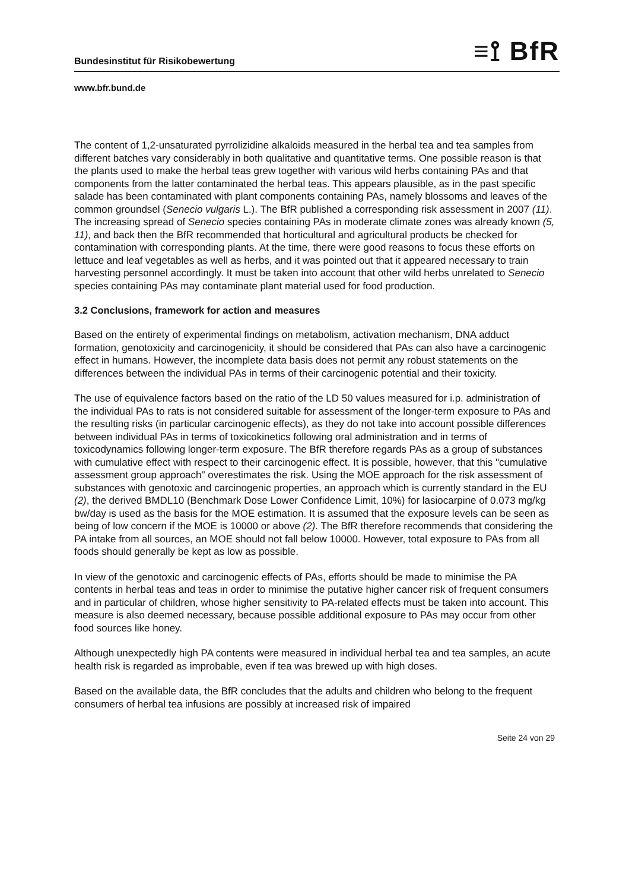Bundesinstitut für Risikobewertung ≡⟟ BfR
www.bfr.bund.de
The content of 1,2-unsaturated pyrrolizidine alkaloids measured in the herbal tea and tea samples from different batches vary considerably in both qualitative and quantitative terms. One possible reason is that the plants used to make the herbal teas grew together with various wild herbs containing PAs and that components from the latter contaminated the herbal teas. This appears plausible, as in the past specific salade has been contaminated with plant components containing PAs, namely blossoms and leaves of the common groundsel (Senecio vulgaris L.). The BfR published a corresponding risk assessment in 2007 (11). The increasing spread of Senecio species containing PAs in moderate climate zones was already known (5, 11), and back then the BfR recommended that horticultural and agricultural products be checked for contamination with corresponding plants. At the time, there were good reasons to focus these efforts on lettuce and leaf vegetables as well as herbs, and it was pointed out that it appeared necessary to train harvesting personnel accordingly. It must be taken into account that other wild herbs unrelated to Senecio species containing PAs may contaminate plant material used for food production.
3.2 Conclusions, framework for action and measures
Based on the entirety of experimental findings on metabolism, activation mechanism, DNA adduct formation, genotoxicity and carcinogenicity, it should be considered that PAs can also have a carcinogenic effect in humans. However, the incomplete data basis does not permit any robust statements on the differences between the individual PAs in terms of their carcinogenic potential and their toxicity.
The use of equivalence factors based on the ratio of the LD 50 values measured for i.p. administration of the individual PAs to rats is not considered suitable for assessment of the longer-term exposure to PAs and the resulting risks (in particular carcinogenic effects), as they do not take into account possible differences between individual PAs in terms of toxicokinetics following oral administration and in terms of toxicodynamics following longer-term exposure. The BfR therefore regards PAs as a group of substances with cumulative effect with respect to their carcinogenic effect. It is possible, however, that this "cumulative assessment group approach" overestimates the risk. Using the MOE approach for the risk assessment of substances with genotoxic and carcinogenic properties, an approach which is currently standard in the EU (2), the derived BMDL10 (Benchmark Dose Lower Confidence Limit, 10%) for lasiocarpine of 0.073 mg/kg bw/day is used as the basis for the MOE estimation. It is assumed that the exposure levels can be seen as being of low concern if the MOE is 10000 or above (2). The BfR therefore recommends that considering the PA intake from all sources, an MOE should not fall below 10000. However, total exposure to PAs from all foods should generally be kept as low as possible.
In view of the genotoxic and carcinogenic effects of PAs, efforts should be made to minimise the PA contents in herbal teas and teas in order to minimise the putative higher cancer risk of frequent consumers and in particular of children, whose higher sensitivity to PA-related effects must be taken into account. This measure is also deemed necessary, because possible additional exposure to PAs may occur from other food sources like honey.
Although unexpectedly high PA contents were measured in individual herbal tea and tea samples, an acute health risk is regarded as improbable, even if tea was brewed up with high doses.
Based on the available data, the BfR concludes that the adults and children who belong to the frequent consumers of herbal tea infusions are possibly at increased risk of impaired
Seite 24 von 29